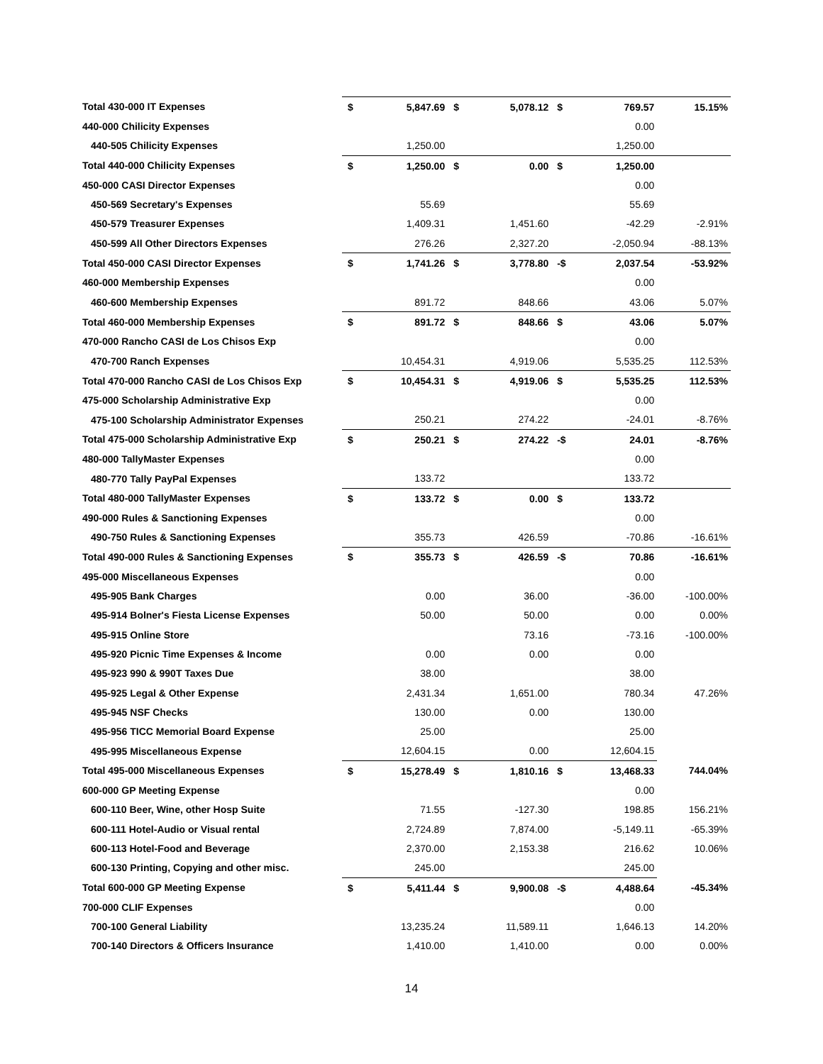| Total 430-000 IT Expenses | $ | 5,847.69 | $ | 5,078.12 | $ | 769.57 | 15.15% |
| 440-000 Chilicity Expenses | | | | | | 0.00 | |
| 440-505 Chilicity Expenses | | 1,250.00 | | | | 1,250.00 | |
| Total 440-000 Chilicity Expenses | $ | 1,250.00 | $ | 0.00 | $ | 1,250.00 | |
| 450-000 CASI Director Expenses | | | | | | 0.00 | |
| 450-569 Secretary's Expenses | | 55.69 | | | | 55.69 | |
| 450-579 Treasurer Expenses | | 1,409.31 | | 1,451.60 | | -42.29 | -2.91% |
| 450-599 All Other Directors Expenses | | 276.26 | | 2,327.20 | | -2,050.94 | -88.13% |
| Total 450-000 CASI Director Expenses | $ | 1,741.26 | $ | 3,778.80 | -$ | 2,037.54 | -53.92% |
| 460-000 Membership Expenses | | | | | | 0.00 | |
| 460-600 Membership Expenses | | 891.72 | | 848.66 | | 43.06 | 5.07% |
| Total 460-000 Membership Expenses | $ | 891.72 | $ | 848.66 | $ | 43.06 | 5.07% |
| 470-000 Rancho CASI de Los Chisos Exp | | | | | | 0.00 | |
| 470-700 Ranch Expenses | | 10,454.31 | | 4,919.06 | | 5,535.25 | 112.53% |
| Total 470-000 Rancho CASI de Los Chisos Exp | $ | 10,454.31 | $ | 4,919.06 | $ | 5,535.25 | 112.53% |
| 475-000 Scholarship Administrative Exp | | | | | | 0.00 | |
| 475-100 Scholarship Administrator Expenses | | 250.21 | | 274.22 | | -24.01 | -8.76% |
| Total 475-000 Scholarship Administrative Exp | $ | 250.21 | $ | 274.22 | -$ | 24.01 | -8.76% |
| 480-000 TallyMaster Expenses | | | | | | 0.00 | |
| 480-770 Tally PayPal Expenses | | 133.72 | | | | 133.72 | |
| Total 480-000 TallyMaster Expenses | $ | 133.72 | $ | 0.00 | $ | 133.72 | |
| 490-000 Rules & Sanctioning Expenses | | | | | | 0.00 | |
| 490-750 Rules & Sanctioning Expenses | | 355.73 | | 426.59 | | -70.86 | -16.61% |
| Total 490-000 Rules & Sanctioning Expenses | $ | 355.73 | $ | 426.59 | -$ | 70.86 | -16.61% |
| 495-000 Miscellaneous Expenses | | | | | | 0.00 | |
| 495-905 Bank Charges | | 0.00 | | 36.00 | | -36.00 | -100.00% |
| 495-914 Bolner's Fiesta License Expenses | | 50.00 | | 50.00 | | 0.00 | 0.00% |
| 495-915 Online Store | | | | 73.16 | | -73.16 | -100.00% |
| 495-920 Picnic Time Expenses & Income | | 0.00 | | 0.00 | | 0.00 | |
| 495-923 990 & 990T Taxes Due | | 38.00 | | | | 38.00 | |
| 495-925 Legal & Other Expense | | 2,431.34 | | 1,651.00 | | 780.34 | 47.26% |
| 495-945 NSF Checks | | 130.00 | | 0.00 | | 130.00 | |
| 495-956 TICC Memorial Board Expense | | 25.00 | | | | 25.00 | |
| 495-995 Miscellaneous Expense | | 12,604.15 | | 0.00 | | 12,604.15 | |
| Total 495-000 Miscellaneous Expenses | $ | 15,278.49 | $ | 1,810.16 | $ | 13,468.33 | 744.04% |
| 600-000 GP Meeting Expense | | | | | | 0.00 | |
| 600-110 Beer, Wine, other Hosp Suite | | 71.55 | | -127.30 | | 198.85 | 156.21% |
| 600-111 Hotel-Audio or Visual rental | | 2,724.89 | | 7,874.00 | | -5,149.11 | -65.39% |
| 600-113 Hotel-Food and Beverage | | 2,370.00 | | 2,153.38 | | 216.62 | 10.06% |
| 600-130 Printing, Copying and other misc. | | 245.00 | | | | 245.00 | |
| Total 600-000 GP Meeting Expense | $ | 5,411.44 | $ | 9,900.08 | -$ | 4,488.64 | -45.34% |
| 700-000 CLIF Expenses | | | | | | 0.00 | |
| 700-100 General Liability | | 13,235.24 | | 11,589.11 | | 1,646.13 | 14.20% |
| 700-140 Directors & Officers Insurance | | 1,410.00 | | 1,410.00 | | 0.00 | 0.00% |
14